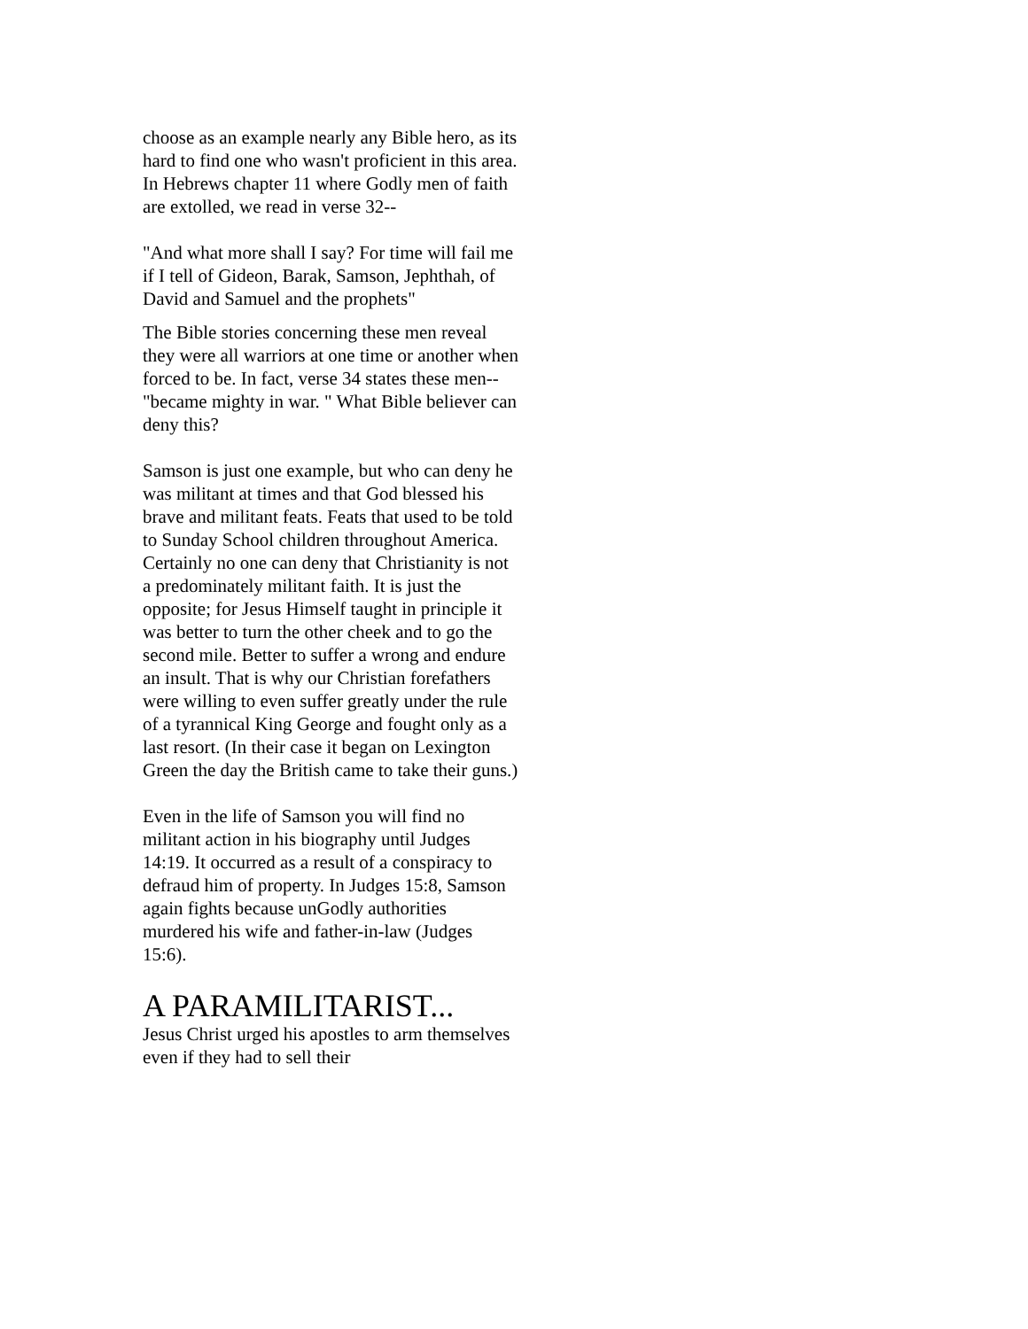choose as an example nearly any Bible hero, as its hard to find one who wasn't proficient in this area. In Hebrews chapter 11 where Godly men of faith are extolled, we read in verse 32--
"And what more shall I say? For time will fail me if I tell of Gideon, Barak, Samson, Jephthah, of David and Samuel and the prophets"
The Bible stories concerning these men reveal they were all warriors at one time or another when forced to be. In fact, verse 34 states these men-- "became mighty in war. " What Bible believer can deny this?
Samson is just one example, but who can deny he was militant at times and that God blessed his brave and militant feats. Feats that used to be told to Sunday School children throughout America. Certainly no one can deny that Christianity is not a predominately militant faith. It is just the opposite; for Jesus Himself taught in principle it was better to turn the other cheek and to go the second mile. Better to suffer a wrong and endure an insult. That is why our Christian forefathers were willing to even suffer greatly under the rule of a tyrannical King George and fought only as a last resort. (In their case it began on Lexington Green the day the British came to take their guns.)
Even in the life of Samson you will find no militant action in his biography until Judges 14:19. It occurred as a result of a conspiracy to defraud him of property. In Judges 15:8, Samson again fights because unGodly authorities murdered his wife and father-in-law (Judges 15:6).
A PARAMILITARIST...
Jesus Christ urged his apostles to arm themselves even if they had to sell their